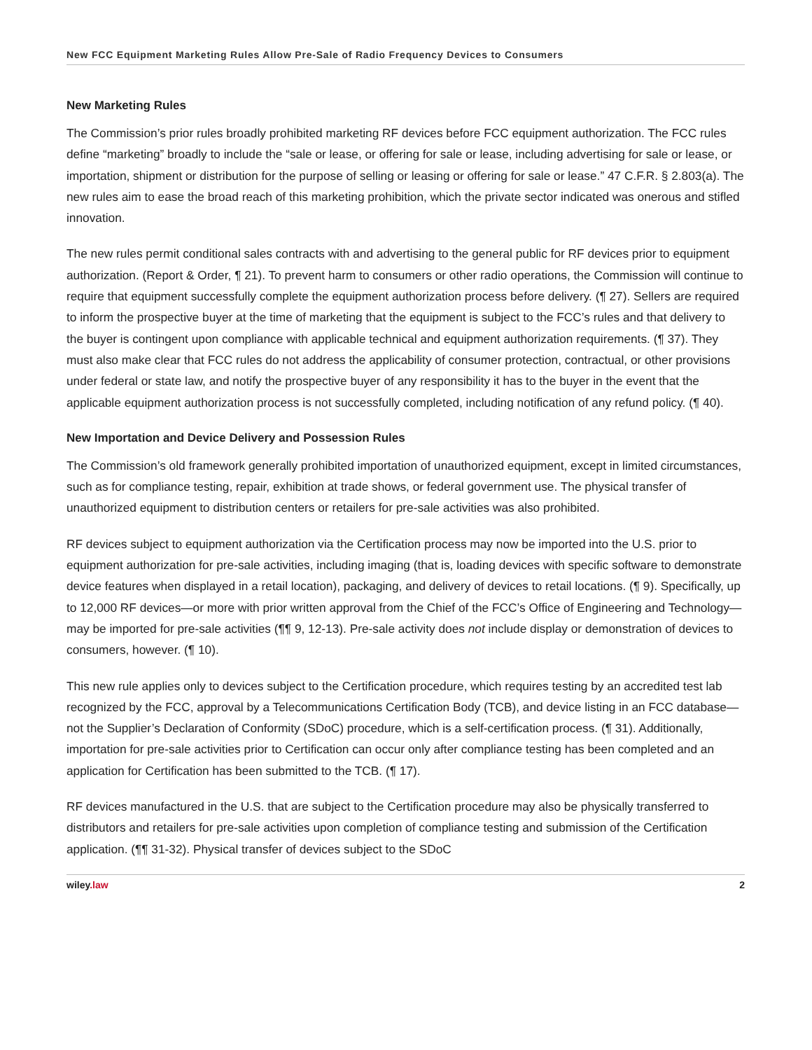New FCC Equipment Marketing Rules Allow Pre-Sale of Radio Frequency Devices to Consumers
New Marketing Rules
The Commission’s prior rules broadly prohibited marketing RF devices before FCC equipment authorization. The FCC rules define “marketing” broadly to include the “sale or lease, or offering for sale or lease, including advertising for sale or lease, or importation, shipment or distribution for the purpose of selling or leasing or offering for sale or lease.” 47 C.F.R. § 2.803(a). The new rules aim to ease the broad reach of this marketing prohibition, which the private sector indicated was onerous and stifled innovation.
The new rules permit conditional sales contracts with and advertising to the general public for RF devices prior to equipment authorization. (Report & Order, ¶ 21). To prevent harm to consumers or other radio operations, the Commission will continue to require that equipment successfully complete the equipment authorization process before delivery. (¶ 27). Sellers are required to inform the prospective buyer at the time of marketing that the equipment is subject to the FCC’s rules and that delivery to the buyer is contingent upon compliance with applicable technical and equipment authorization requirements. (¶ 37). They must also make clear that FCC rules do not address the applicability of consumer protection, contractual, or other provisions under federal or state law, and notify the prospective buyer of any responsibility it has to the buyer in the event that the applicable equipment authorization process is not successfully completed, including notification of any refund policy. (¶ 40).
New Importation and Device Delivery and Possession Rules
The Commission’s old framework generally prohibited importation of unauthorized equipment, except in limited circumstances, such as for compliance testing, repair, exhibition at trade shows, or federal government use. The physical transfer of unauthorized equipment to distribution centers or retailers for pre-sale activities was also prohibited.
RF devices subject to equipment authorization via the Certification process may now be imported into the U.S. prior to equipment authorization for pre-sale activities, including imaging (that is, loading devices with specific software to demonstrate device features when displayed in a retail location), packaging, and delivery of devices to retail locations. (¶ 9). Specifically, up to 12,000 RF devices—or more with prior written approval from the Chief of the FCC’s Office of Engineering and Technology—may be imported for pre-sale activities (¶¶ 9, 12-13). Pre-sale activity does not include display or demonstration of devices to consumers, however. (¶ 10).
This new rule applies only to devices subject to the Certification procedure, which requires testing by an accredited test lab recognized by the FCC, approval by a Telecommunications Certification Body (TCB), and device listing in an FCC database—not the Supplier’s Declaration of Conformity (SDoC) procedure, which is a self-certification process. (¶ 31). Additionally, importation for pre-sale activities prior to Certification can occur only after compliance testing has been completed and an application for Certification has been submitted to the TCB. (¶ 17).
RF devices manufactured in the U.S. that are subject to the Certification procedure may also be physically transferred to distributors and retailers for pre-sale activities upon completion of compliance testing and submission of the Certification application. (¶¶ 31-32). Physical transfer of devices subject to the SDoC
wiley.law 2